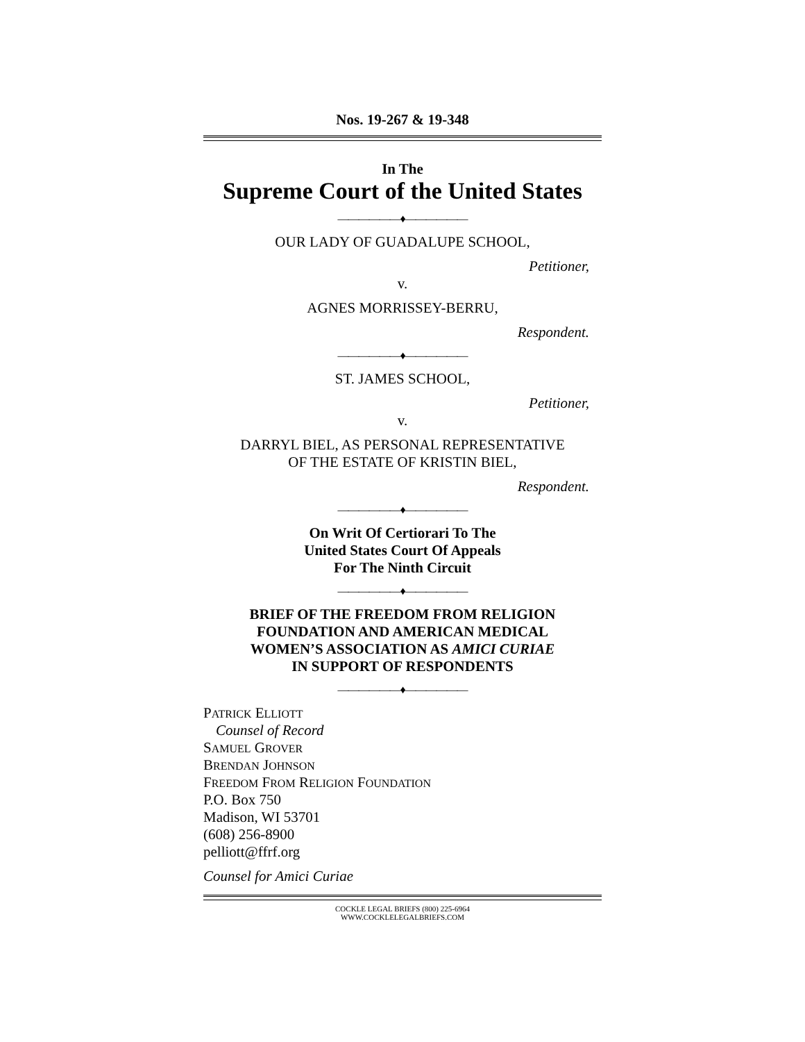Nos. 19-267 & 19-348
In The
Supreme Court of the United States
——————♦——————
OUR LADY OF GUADALUPE SCHOOL,
Petitioner,
v.
AGNES MORRISSEY-BERRU,
Respondent.
——————♦——————
ST. JAMES SCHOOL,
Petitioner,
v.
DARRYL BIEL, AS PERSONAL REPRESENTATIVE
OF THE ESTATE OF KRISTIN BIEL,
Respondent.
——————♦——————
On Writ Of Certiorari To The
United States Court Of Appeals
For The Ninth Circuit
——————♦——————
BRIEF OF THE FREEDOM FROM RELIGION
FOUNDATION AND AMERICAN MEDICAL
WOMEN’S ASSOCIATION AS AMICI CURIAE
IN SUPPORT OF RESPONDENTS
——————♦——————
PATRICK ELLIOTT
Counsel of Record
SAMUEL GROVER
BRENDAN JOHNSON
FREEDOM FROM RELIGION FOUNDATION
P.O. Box 750
Madison, WI 53701
(608) 256-8900
pelliott@ffrf.org
Counsel for Amici Curiae
COCKLE LEGAL BRIEFS (800) 225-6964
WWW.COCKLELEGALBRIEFS.COM